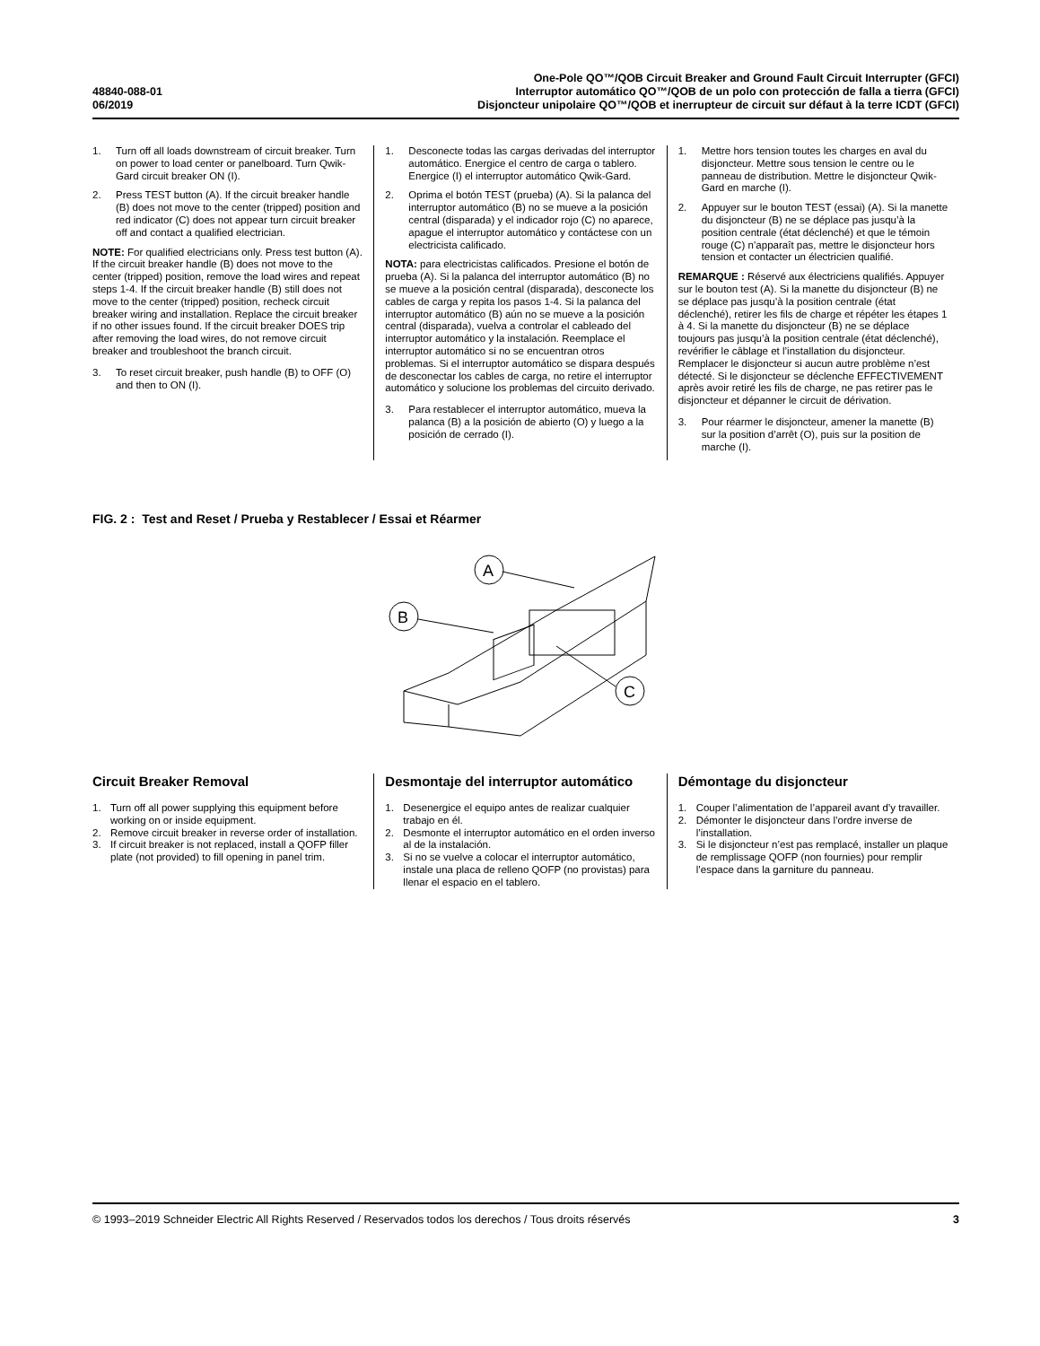48840-088-01
06/2019
One-Pole QO™/QOB Circuit Breaker and Ground Fault Circuit Interrupter (GFCI)
Interruptor automático QO™/QOB de un polo con protección de falla a tierra (GFCI)
Disjoncteur unipolaire QO™/QOB et inerrupteur de circuit sur défaut à la terre ICDT (GFCI)
1. Turn off all loads downstream of circuit breaker. Turn on power to load center or panelboard. Turn Qwik-Gard circuit breaker ON (I).
2. Press TEST button (A). If the circuit breaker handle (B) does not move to the center (tripped) position and red indicator (C) does not appear turn circuit breaker off and contact a qualified electrician.
NOTE: For qualified electricians only. Press test button (A). If the circuit breaker handle (B) does not move to the center (tripped) position, remove the load wires and repeat steps 1-4. If the circuit breaker handle (B) still does not move to the center (tripped) position, recheck circuit breaker wiring and installation. Replace the circuit breaker if no other issues found. If the circuit breaker DOES trip after removing the load wires, do not remove circuit breaker and troubleshoot the branch circuit.
3. To reset circuit breaker, push handle (B) to OFF (O) and then to ON (I).
1. Desconecte todas las cargas derivadas del interruptor automático. Energice el centro de carga o tablero. Energice (I) el interruptor automático Qwik-Gard.
2. Oprima el botón TEST (prueba) (A). Si la palanca del interruptor automático (B) no se mueve a la posición central (disparada) y el indicador rojo (C) no aparece, apague el interruptor automático y contáctese con un electricista calificado.
NOTA: para electricistas calificados. Presione el botón de prueba (A). Si la palanca del interruptor automático (B) no se mueve a la posición central (disparada), desconecte los cables de carga y repita los pasos 1-4. Si la palanca del interruptor automático (B) aún no se mueve a la posición central (disparada), vuelva a controlar el cableado del interruptor automático y la instalación. Reemplace el interruptor automático si no se encuentran otros problemas. Si el interruptor automático se dispara después de desconectar los cables de carga, no retire el interruptor automático y solucione los problemas del circuito derivado.
3. Para restablecer el interruptor automático, mueva la palanca (B) a la posición de abierto (O) y luego a la posición de cerrado (I).
1. Mettre hors tension toutes les charges en aval du disjoncteur. Mettre sous tension le centre ou le panneau de distribution. Mettre le disjoncteur Qwik-Gard en marche (I).
2. Appuyer sur le bouton TEST (essai) (A). Si la manette du disjoncteur (B) ne se déplace pas jusqu’à la position centrale (état déclenché) et que le témoin rouge (C) n’apparaît pas, mettre le disjoncteur hors tension et contacter un électricien qualifié.
REMARQUE : Réservé aux électriciens qualifiés. Appuyer sur le bouton test (A). Si la manette du disjoncteur (B) ne se déplace pas jusqu’à la position centrale (état déclenché), retirer les fils de charge et répéter les étapes 1 à 4. Si la manette du disjoncteur (B) ne se déplace toujours pas jusqu’à la position centrale (état déclenché), revérifier le câblage et l’installation du disjoncteur. Remplacer le disjoncteur si aucun autre problème n’est détecté. Si le disjoncteur se déclenche EFFECTIVEMENT après avoir retiré les fils de charge, ne pas retirer pas le disjoncteur et dépanner le circuit de dérivation.
3. Pour réarmer le disjoncteur, amener la manette (B) sur la position d’arrêt (O), puis sur la position de marche (I).
FIG. 2 : Test and Reset / Prueba y Restablecer / Essai et Réarmer
A
B
C
Circuit Breaker Removal
1. Turn off all power supplying this equipment before working on or inside equipment.
2. Remove circuit breaker in reverse order of installation.
3. If circuit breaker is not replaced, install a QOFP filler plate (not provided) to fill opening in panel trim.
Desmontaje del interruptor automático
1. Desenergice el equipo antes de realizar cualquier trabajo en él.
2. Desmonte el interruptor automático en el orden inverso al de la instalación.
3. Si no se vuelve a colocar el interruptor automático, instale una placa de relleno QOFP (no provistas) para llenar el espacio en el tablero.
Démontage du disjoncteur
1. Couper l’alimentation de l’appareil avant d’y travailler.
2. Démonter le disjoncteur dans l’ordre inverse de l’installation.
3. Si le disjoncteur n’est pas remplacé, installer un plaque de remplissage QOFP (non fournies) pour remplir l’espace dans la garniture du panneau.
© 1993–2019 Schneider Electric All Rights Reserved / Reservados todos los derechos / Tous droits réservés 3